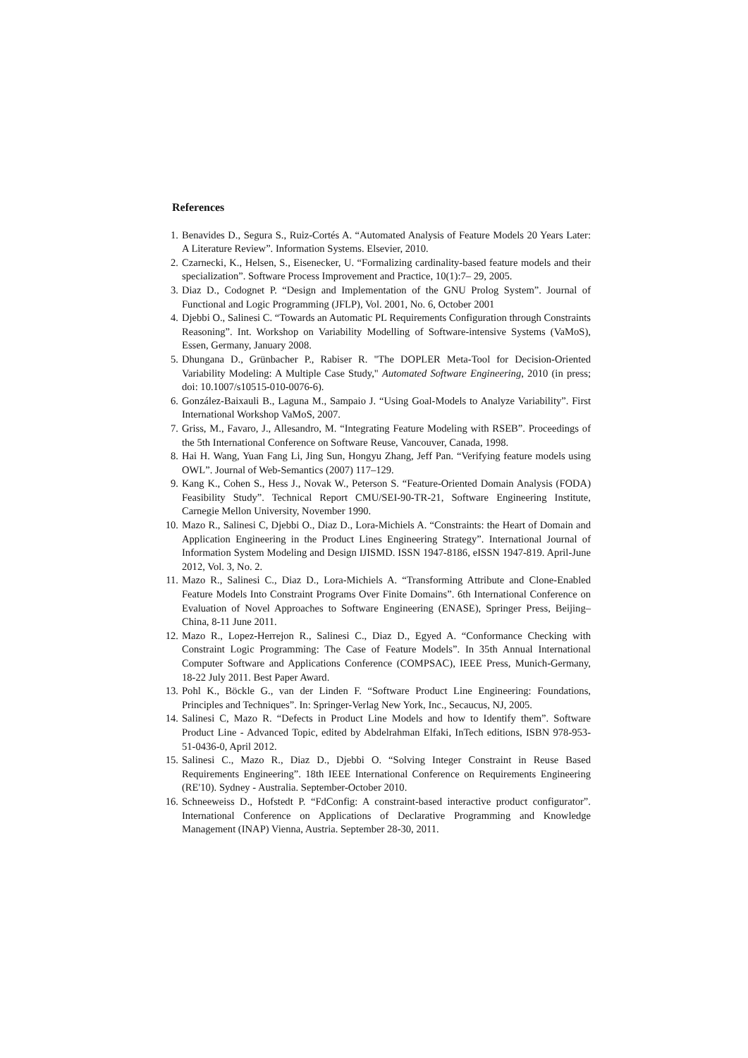References
1. Benavides D., Segura S., Ruiz-Cortés A. “Automated Analysis of Feature Models 20 Years Later: A Literature Review”. Information Systems. Elsevier, 2010.
2. Czarnecki, K., Helsen, S., Eisenecker, U. “Formalizing cardinality-based feature models and their specialization”. Software Process Improvement and Practice, 10(1):7– 29, 2005.
3. Diaz D., Codognet P. “Design and Implementation of the GNU Prolog System”. Journal of Functional and Logic Programming (JFLP), Vol. 2001, No. 6, October 2001
4. Djebbi O., Salinesi C. “Towards an Automatic PL Requirements Configuration through Constraints Reasoning”. Int. Workshop on Variability Modelling of Software-intensive Systems (VaMoS), Essen, Germany, January 2008.
5. Dhungana D., Grünbacher P., Rabiser R. "The DOPLER Meta-Tool for Decision-Oriented Variability Modeling: A Multiple Case Study," Automated Software Engineering, 2010 (in press; doi: 10.1007/s10515-010-0076-6).
6. González-Baixauli B., Laguna M., Sampaio J. “Using Goal-Models to Analyze Variability”. First International Workshop VaMoS, 2007.
7. Griss, M., Favaro, J., Allesandro, M. “Integrating Feature Modeling with RSEB”. Proceedings of the 5th International Conference on Software Reuse, Vancouver, Canada, 1998.
8. Hai H. Wang, Yuan Fang Li, Jing Sun, Hongyu Zhang, Jeff Pan. “Verifying feature models using OWL”. Journal of Web-Semantics (2007) 117–129.
9. Kang K., Cohen S., Hess J., Novak W., Peterson S. “Feature-Oriented Domain Analysis (FODA) Feasibility Study”. Technical Report CMU/SEI-90-TR-21, Software Engineering Institute, Carnegie Mellon University, November 1990.
10. Mazo R., Salinesi C, Djebbi O., Diaz D., Lora-Michiels A. “Constraints: the Heart of Domain and Application Engineering in the Product Lines Engineering Strategy”. International Journal of Information System Modeling and Design IJISMD. ISSN 1947-8186, eISSN 1947-819. April-June 2012, Vol. 3, No. 2.
11. Mazo R., Salinesi C., Diaz D., Lora-Michiels A. “Transforming Attribute and Clone-Enabled Feature Models Into Constraint Programs Over Finite Domains”. 6th International Conference on Evaluation of Novel Approaches to Software Engineering (ENASE), Springer Press, Beijing–China, 8-11 June 2011.
12. Mazo R., Lopez-Herrejon R., Salinesi C., Diaz D., Egyed A. “Conformance Checking with Constraint Logic Programming: The Case of Feature Models”. In 35th Annual International Computer Software and Applications Conference (COMPSAC), IEEE Press, Munich-Germany, 18-22 July 2011. Best Paper Award.
13. Pohl K., Böckle G., van der Linden F. “Software Product Line Engineering: Foundations, Principles and Techniques”. In: Springer-Verlag New York, Inc., Secaucus, NJ, 2005.
14. Salinesi C, Mazo R. “Defects in Product Line Models and how to Identify them”. Software Product Line - Advanced Topic, edited by Abdelrahman Elfaki, InTech editions, ISBN 978-953-51-0436-0, April 2012.
15. Salinesi C., Mazo R., Diaz D., Djebbi O. “Solving Integer Constraint in Reuse Based Requirements Engineering”. 18th IEEE International Conference on Requirements Engineering (RE'10). Sydney - Australia. September-October 2010.
16. Schneeweiss D., Hofstedt P. “FdConfig: A constraint-based interactive product configurator”. International Conference on Applications of Declarative Programming and Knowledge Management (INAP) Vienna, Austria. September 28-30, 2011.